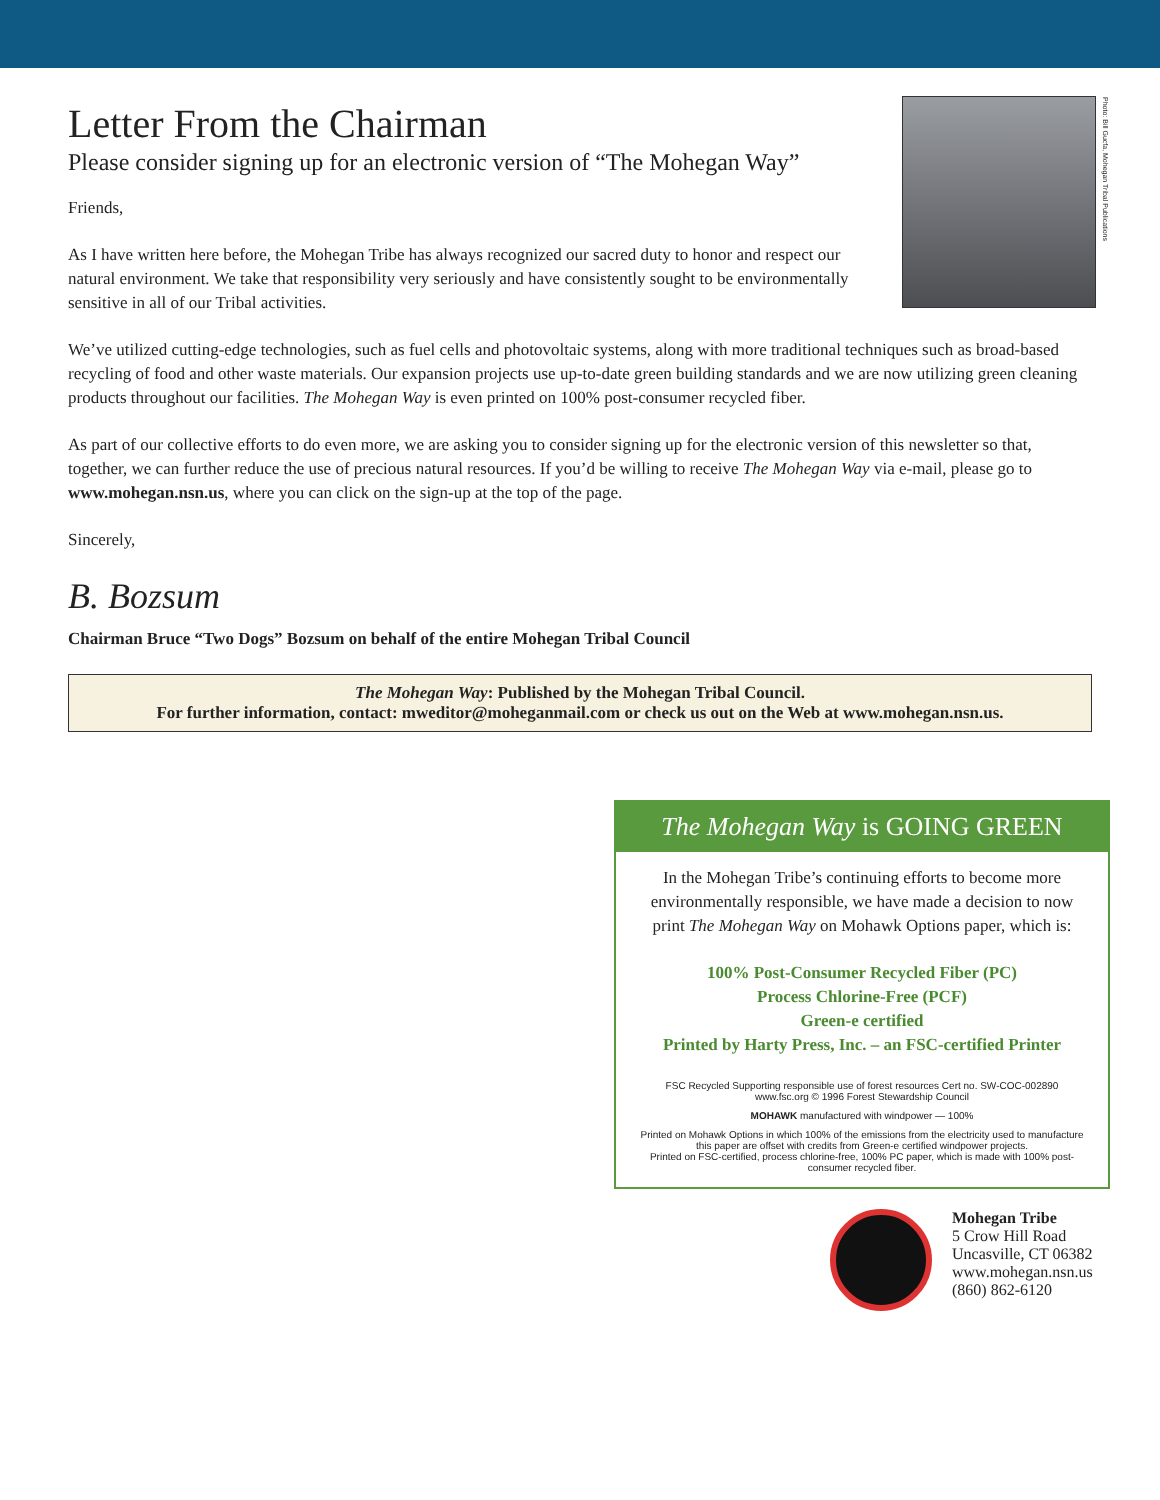Letter From the Chairman
Please consider signing up for an electronic version of “The Mohegan Way”
Photo: Bill Gucfa, Mohegan Tribal Publications
Friends,
As I have written here before, the Mohegan Tribe has always recognized our sacred duty to honor and respect our natural environment. We take that responsibility very seriously and have consistently sought to be environmentally sensitive in all of our Tribal activities.
We’ve utilized cutting-edge technologies, such as fuel cells and photovoltaic systems, along with more traditional techniques such as broad-based recycling of food and other waste materials. Our expansion projects use up-to-date green building standards and we are now utilizing green cleaning products throughout our facilities. The Mohegan Way is even printed on 100% post-consumer recycled fiber.
As part of our collective efforts to do even more, we are asking you to consider signing up for the electronic version of this newsletter so that, together, we can further reduce the use of precious natural resources. If you’d be willing to receive The Mohegan Way via e-mail, please go to www.mohegan.nsn.us, where you can click on the sign-up at the top of the page.
Sincerely,
B. Bozsum
Chairman Bruce “Two Dogs” Bozsum on behalf of the entire Mohegan Tribal Council
The Mohegan Way: Published by the Mohegan Tribal Council.
For further information, contact: mweditor@moheganmail.com or check us out on the Web at www.mohegan.nsn.us.
The Mohegan Way is GOING GREEN
In the Mohegan Tribe’s continuing efforts to become more environmentally responsible, we have made a decision to now print The Mohegan Way on Mohawk Options paper, which is:
100% Post-Consumer Recycled Fiber (PC)
Process Chlorine-Free (PCF)
Green-e certified
Printed by Harty Press, Inc. – an FSC-certified Printer
FSC Recycled Supporting responsible use of forest resources Cert no. SW-COC-002890 www.fsc.org © 1996 Forest Stewardship Council
MOHAWK manufactured with windpower — 100%
Printed on Mohawk Options in which 100% of the emissions from the electricity used to manufacture this paper are offset with credits from Green-e certified windpower projects.
Printed on FSC-certified, process chlorine-free, 100% PC paper, which is made with 100% post-consumer recycled fiber.
Mohegan Tribe
5 Crow Hill Road
Uncasville, CT 06382
www.mohegan.nsn.us
(860) 862-6120